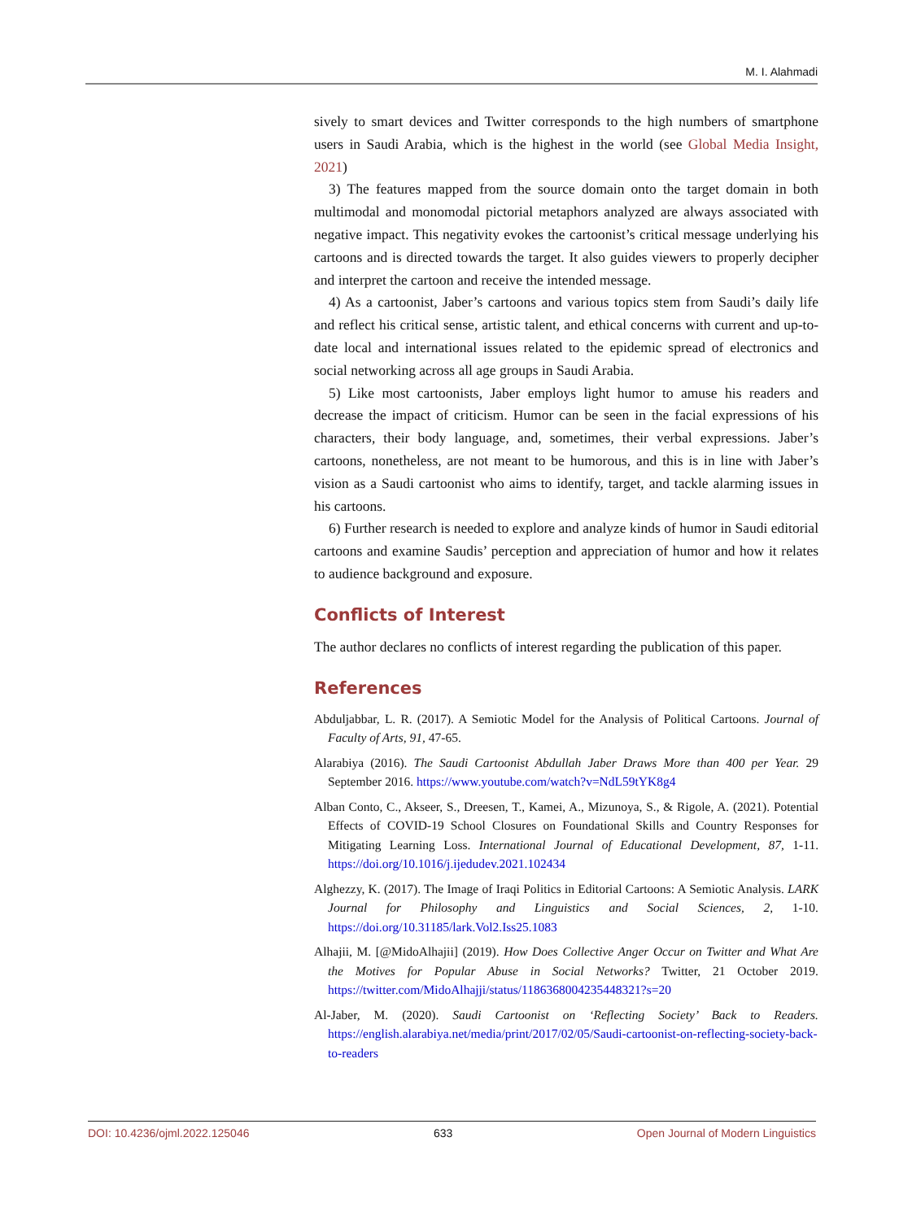M. I. Alahmadi
sively to smart devices and Twitter corresponds to the high numbers of smart­phone users in Saudi Arabia, which is the highest in the world (see Global Media Insight, 2021)
3) The features mapped from the source domain onto the target domain in both multimodal and monomodal pictorial metaphors analyzed are always asso­ciated with negative impact. This negativity evokes the cartoonist’s critical mes­sage underlying his cartoons and is directed towards the target. It also guides viewers to properly decipher and interpret the cartoon and receive the intended message.
4) As a cartoonist, Jaber’s cartoons and various topics stem from Saudi’s daily life and reflect his critical sense, artistic talent, and ethical concerns with current and up-to-date local and international issues related to the epidemic spread of electronics and social networking across all age groups in Saudi Arabia.
5) Like most cartoonists, Jaber employs light humor to amuse his readers and decrease the impact of criticism. Humor can be seen in the facial expressions of his characters, their body language, and, sometimes, their verbal expressions. Jaber’s cartoons, nonetheless, are not meant to be humorous, and this is in line with Jaber’s vision as a Saudi cartoonist who aims to identify, target, and tackle alarming issues in his cartoons.
6) Further research is needed to explore and analyze kinds of humor in Saudi editorial cartoons and examine Saudis’ perception and appreciation of humor and how it relates to audience background and exposure.
Conflicts of Interest
The author declares no conflicts of interest regarding the publication of this paper.
References
Abduljabbar, L. R. (2017). A Semiotic Model for the Analysis of Political Cartoons. Journal of Faculty of Arts, 91, 47-65.
Alarabiya (2016). The Saudi Cartoonist Abdullah Jaber Draws More than 400 per Year. 29 September 2016. https://www.youtube.com/watch?v=NdL59tYK8g4
Alban Conto, C., Akseer, S., Dreesen, T., Kamei, A., Mizunoya, S., & Rigole, A. (2021). Potential Effects of COVID-19 School Closures on Foundational Skills and Country Responses for Mitigating Learning Loss. International Journal of Educational Development, 87, 1-11. https://doi.org/10.1016/j.ijedudev.2021.102434
Alghezzy, K. (2017). The Image of Iraqi Politics in Editorial Cartoons: A Semiotic Analysis. LARK Journal for Philosophy and Linguistics and Social Sciences, 2, 1-10. https://doi.org/10.31185/lark.Vol2.Iss25.1083
Alhajii, M. [@MidoAlhajii] (2019). How Does Collective Anger Occur on Twitter and What Are the Motives for Popular Abuse in Social Networks? Twitter, 21 October 2019. https://twitter.com/MidoAlhajji/status/1186368004235448321?s=20
Al-Jaber, M. (2020). Saudi Cartoonist on ‘Reflecting Society’ Back to Readers. https://english.alarabiya.net/media/print/2017/02/05/Saudi-cartoonist-on-reflecting-society-back-to-readers
DOI: 10.4236/ojml.2022.125046 633 Open Journal of Modern Linguistics